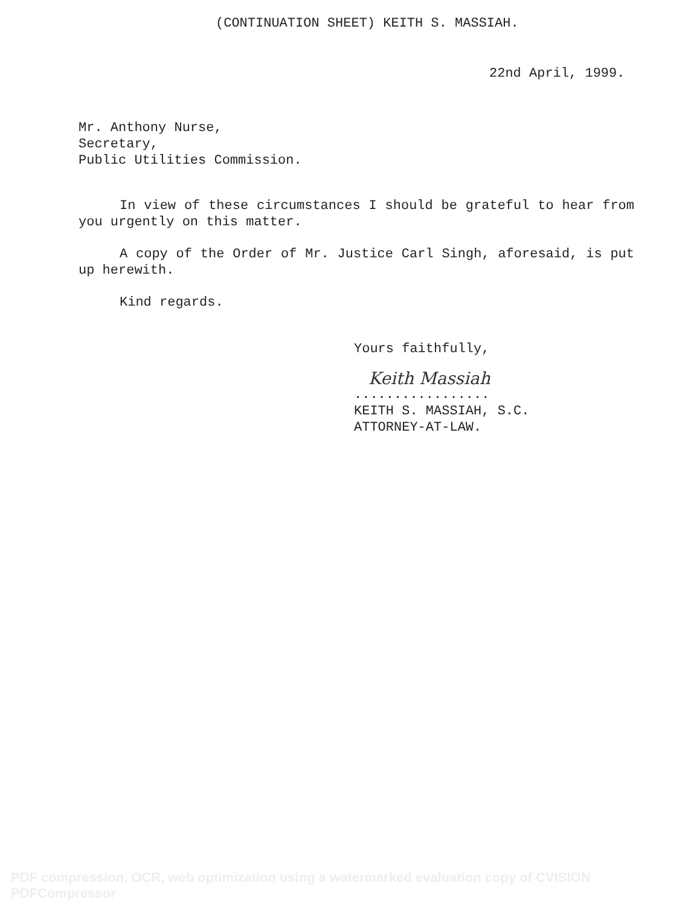(CONTINUATION SHEET) KEITH S. MASSIAH.
22nd April, 1999.
Mr. Anthony Nurse,
Secretary,
Public Utilities Commission.
In view of these circumstances I should be grateful to hear from you urgently on this matter.
A copy of the Order of Mr. Justice Carl Singh, aforesaid, is put up herewith.
Kind regards.
Yours faithfully,
Keith Massiah
.................
KEITH S. MASSIAH, S.C.
ATTORNEY-AT-LAW.
PDF compression, OCR, web optimization using a watermarked evaluation copy of CVISION PDFCompressor